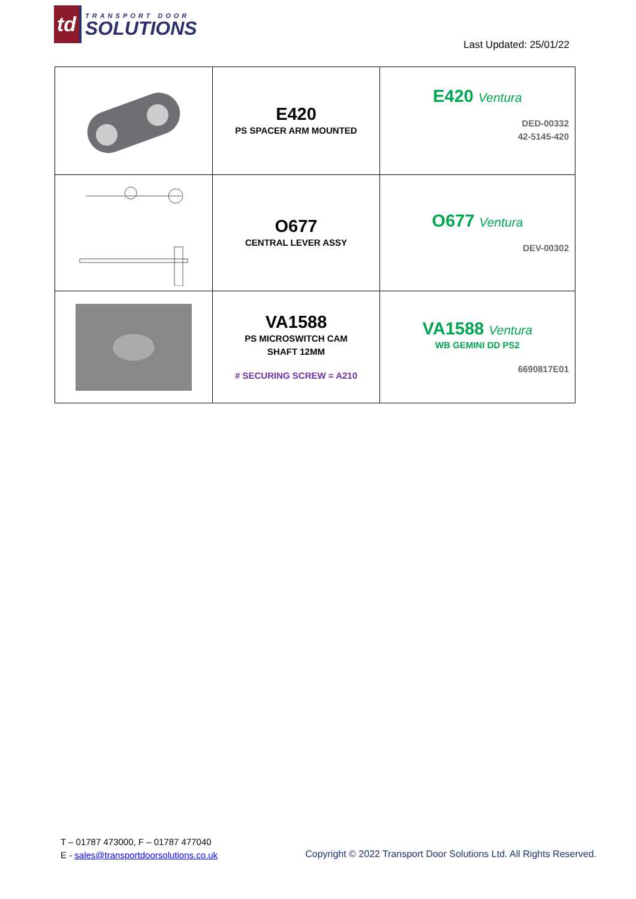td
TRANSPORT DOOR
SOLUTIONS
Last Updated: 25/01/22
| | E420 PS SPACER ARM MOUNTED | E420 Ventura DED-00332 42-5145-420 |
| | O677 CENTRAL LEVER ASSY | O677 Ventura DEV-00302 |
| | VA1588 PS MICROSWITCH CAM SHAFT 12MM # SECURING SCREW = A210 | VA1588 Ventura WB GEMINI DD PS2 6690817E01 |
T – 01787 473000, F – 01787 477040
E - sales@transportdoorsolutions.co.uk
Copyright © 2022 Transport Door Solutions Ltd. All Rights Reserved.